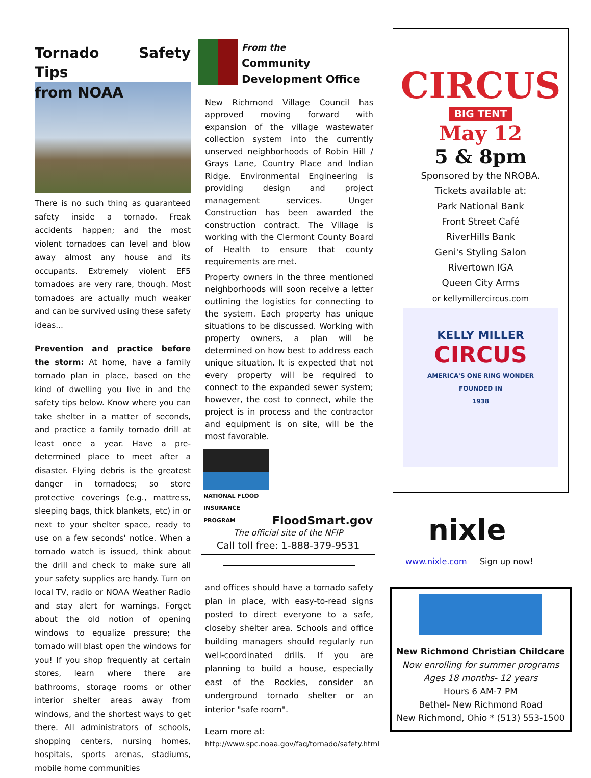Tornado Safety Tips
from NOAA
There is no such thing as guaranteed safety inside a tornado. Freak accidents happen; and the most violent tornadoes can level and blow away almost any house and its occupants. Extremely violent EF5 tornadoes are very rare, though. Most tornadoes are actually much weaker and can be survived using these safety ideas...
Prevention and practice before the storm: At home, have a family tornado plan in place, based on the kind of dwelling you live in and the safety tips below. Know where you can take shelter in a matter of seconds, and practice a family tornado drill at least once a year. Have a pre-determined place to meet after a disaster. Flying debris is the greatest danger in tornadoes; so store protective coverings (e.g., mattress, sleeping bags, thick blankets, etc) in or next to your shelter space, ready to use on a few seconds' notice. When a tornado watch is issued, think about the drill and check to make sure all your safety supplies are handy. Turn on local TV, radio or NOAA Weather Radio and stay alert for warnings. Forget about the old notion of opening windows to equalize pressure; the tornado will blast open the windows for you! If you shop frequently at certain stores, learn where there are bathrooms, storage rooms or other interior shelter areas away from windows, and the shortest ways to get there. All administrators of schools, shopping centers, nursing homes, hospitals, sports arenas, stadiums, mobile home communities
From the
Community
Development Office
New Richmond Village Council has approved moving forward with expansion of the village wastewater collection system into the currently unserved neighborhoods of Robin Hill / Grays Lane, Country Place and Indian Ridge. Environmental Engineering is providing design and project management services. Unger Construction has been awarded the construction contract. The Village is working with the Clermont County Board of Health to ensure that county requirements are met.
Property owners in the three mentioned neighborhoods will soon receive a letter outlining the logistics for connecting to the system. Each property has unique situations to be discussed. Working with property owners, a plan will be determined on how best to address each unique situation. It is expected that not every property will be required to connect to the expanded sewer system; however, the cost to connect, while the project is in process and the contractor and equipment is on site, will be the most favorable.
NATIONAL FLOOD
INSURANCE PROGRAM
FloodSmart.gov
The official site of the NFIP
Call toll free: 1-888-379-9531
and offices should have a tornado safety plan in place, with easy-to-read signs posted to direct everyone to a safe, closeby shelter area. Schools and office building managers should regularly run well-coordinated drills. If you are planning to build a house, especially east of the Rockies, consider an underground tornado shelter or an interior "safe room".
Learn more at:
http://www.spc.noaa.gov/faq/tornado/safety.html
CIRCUS
BIG TENT
May 12
5 & 8pm
Sponsored by the NROBA.
Tickets available at:
Park National Bank
Front Street Café
RiverHills Bank
Geni's Styling Salon
Rivertown IGA
Queen City Arms
or kellymillercircus.com
KELLY MILLER
CIRCUS
AMERICA'S ONE RING WONDER
FOUNDED IN
1938
nixle
www.nixle.com Sign up now!
New Richmond Christian Childcare
Now enrolling for summer programs
Ages 18 months- 12 years
Hours 6 AM-7 PM
Bethel- New Richmond Road
New Richmond, Ohio * (513) 553-1500